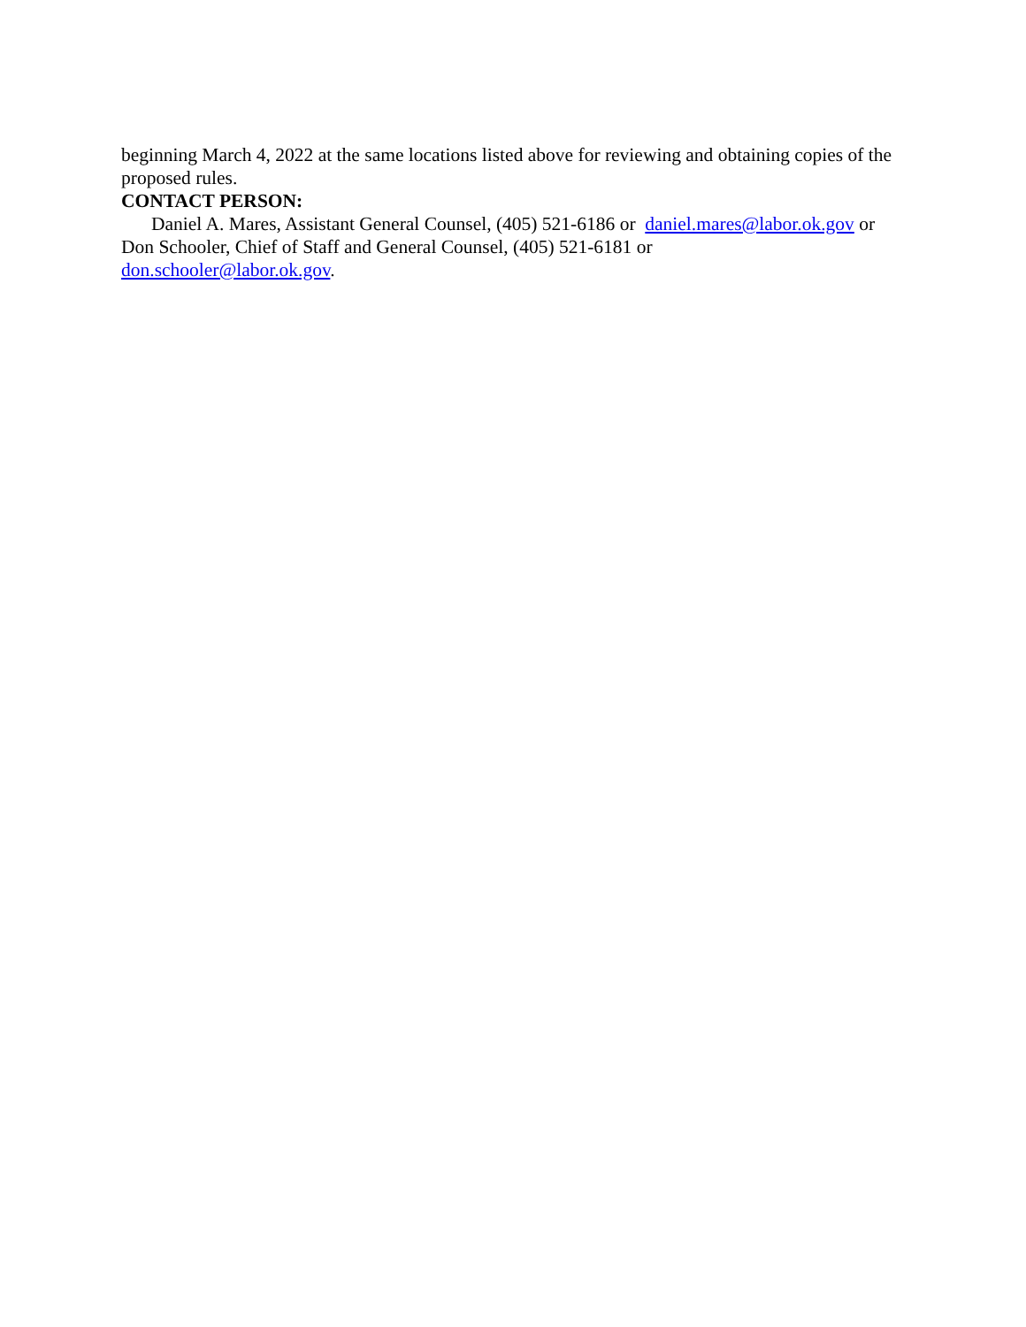beginning March 4, 2022 at the same locations listed above for reviewing and obtaining copies of the proposed rules.
CONTACT PERSON:
Daniel A. Mares, Assistant General Counsel, (405) 521-6186 or daniel.mares@labor.ok.gov or Don Schooler, Chief of Staff and General Counsel, (405) 521-6181 or
don.schooler@labor.ok.gov.